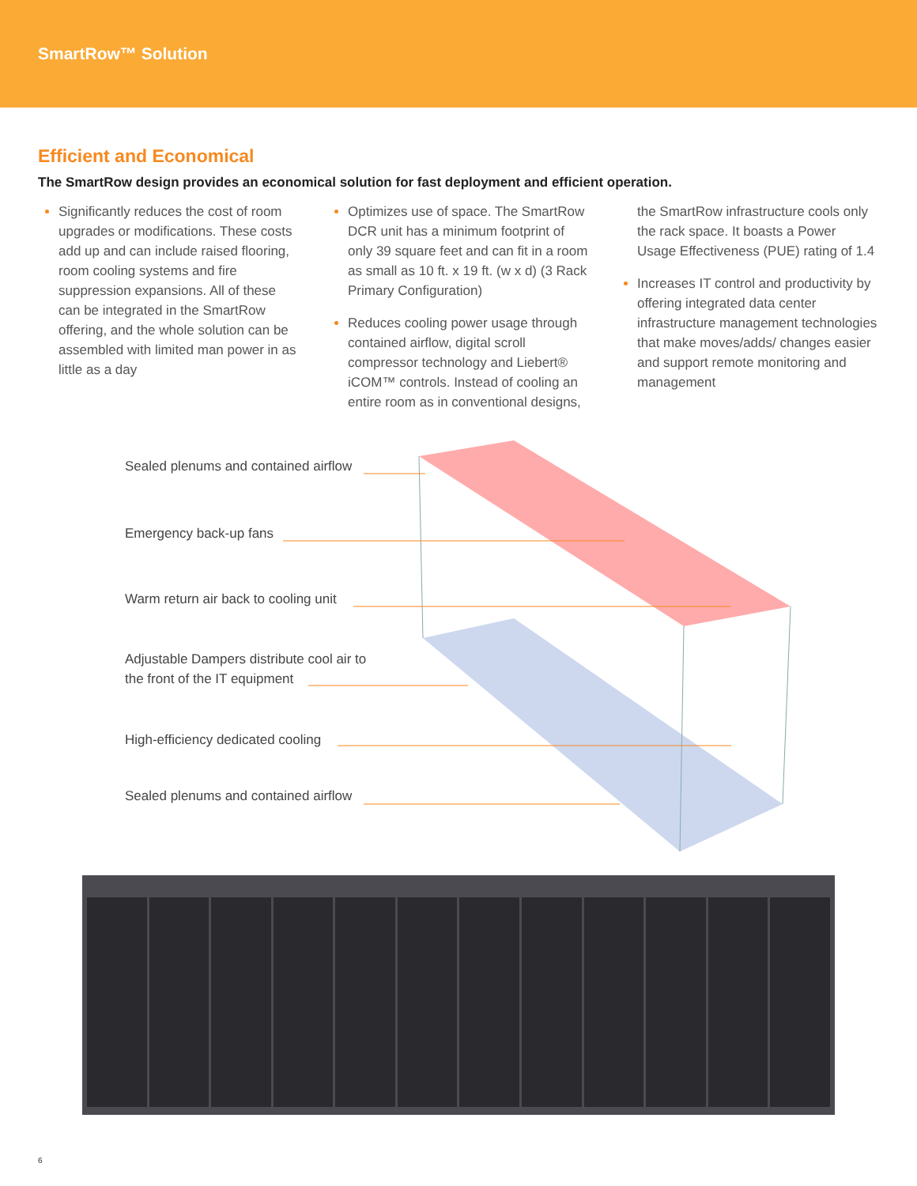SmartRow™ Solution
Efficient and Economical
The SmartRow design provides an economical solution for fast deployment and efficient operation.
Significantly reduces the cost of room upgrades or modifications. These costs add up and can include raised flooring, room cooling systems and fire suppression expansions. All of these can be integrated in the SmartRow offering, and the whole solution can be assembled with limited man power in as little as a day
Optimizes use of space. The SmartRow DCR unit has a minimum footprint of only 39 square feet and can fit in a room as small as 10 ft. x 19 ft. (w x d) (3 Rack Primary Configuration)
Reduces cooling power usage through contained airflow, digital scroll compressor technology and Liebert® iCOM™ controls. Instead of cooling an entire room as in conventional designs,
the SmartRow infrastructure cools only the rack space. It boasts a Power Usage Effectiveness (PUE) rating of 1.4
Increases IT control and productivity by offering integrated data center infrastructure management technologies that make moves/adds/ changes easier and support remote monitoring and management
Sealed plenums and contained airflow
Emergency back-up fans
Warm return air back to cooling unit
Adjustable Dampers distribute cool air to
the front of the IT equipment
High-efficiency dedicated cooling
Sealed plenums and contained airflow
6